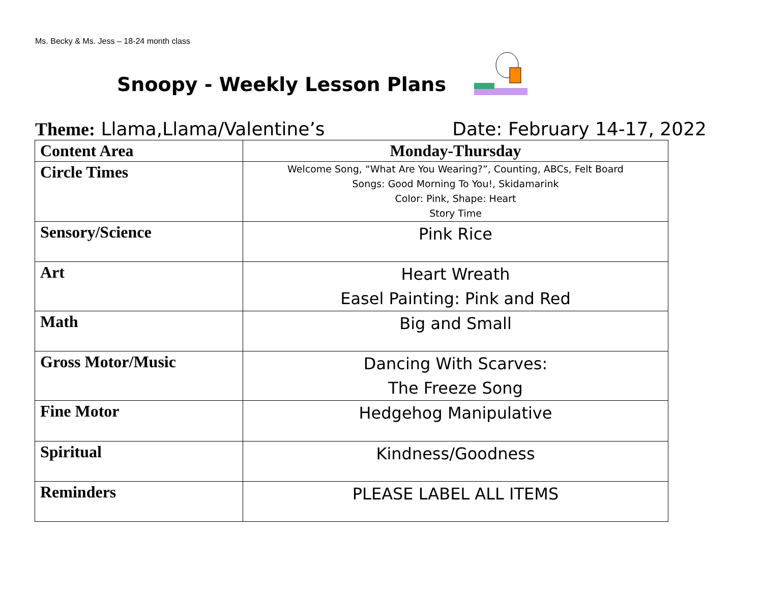Ms. Becky & Ms. Jess – 18-24 month class
Snoopy - Weekly Lesson Plans
Theme: Llama,Llama/Valentine’s Date: February 14-17, 2022
| Content Area | Monday-Thursday |
| --- | --- |
| Circle Times | Welcome Song, “What Are You Wearing?”, Counting, ABCs, Felt Board Songs: Good Morning To You!, Skidamarink Color: Pink, Shape: Heart Story Time |
| Sensory/Science | Pink Rice |
| Art | Heart Wreath Easel Painting: Pink and Red |
| Math | Big and Small |
| Gross Motor/Music | Dancing With Scarves: The Freeze Song |
| Fine Motor | Hedgehog Manipulative |
| Spiritual | Kindness/Goodness |
| Reminders | PLEASE LABEL ALL ITEMS |